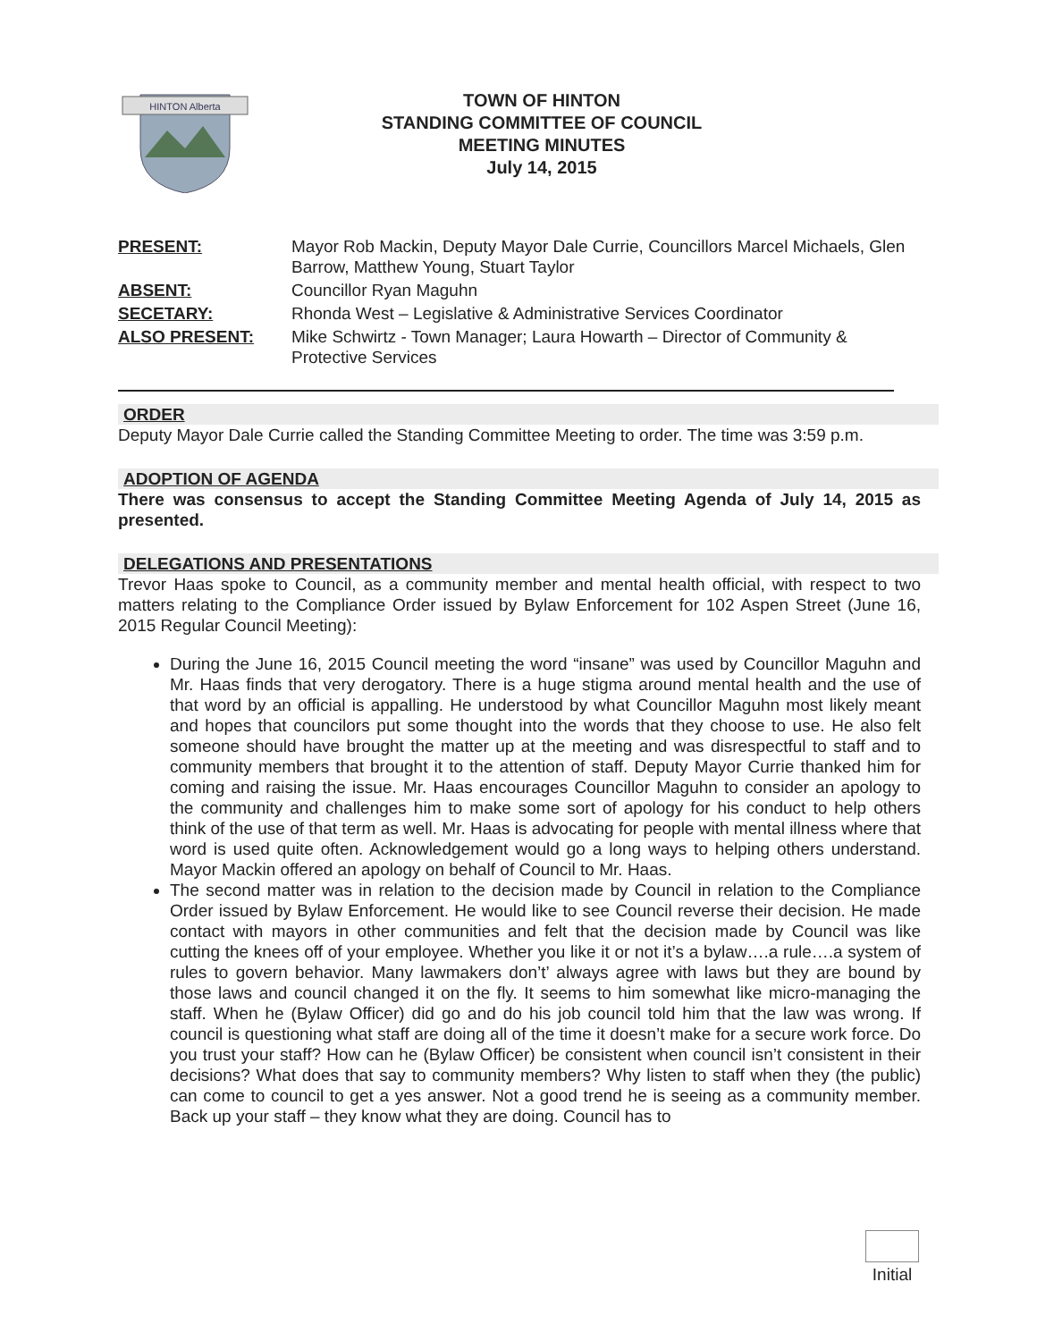HINTON Alberta
TOWN OF HINTON
STANDING COMMITTEE OF COUNCIL
MEETING MINUTES
July 14, 2015
| PRESENT: | Mayor Rob Mackin, Deputy Mayor Dale Currie, Councillors Marcel Michaels, Glen Barrow, Matthew Young, Stuart Taylor |
| ABSENT: | Councillor Ryan Maguhn |
| SECETARY: | Rhonda West – Legislative & Administrative Services Coordinator |
| ALSO PRESENT: | Mike Schwirtz - Town Manager; Laura Howarth – Director of Community & Protective Services |
ORDER
Deputy Mayor Dale Currie called the Standing Committee Meeting to order. The time was 3:59 p.m.
ADOPTION OF AGENDA
There was consensus to accept the Standing Committee Meeting Agenda of July 14, 2015 as presented.
DELEGATIONS AND PRESENTATIONS
Trevor Haas spoke to Council, as a community member and mental health official, with respect to two matters relating to the Compliance Order issued by Bylaw Enforcement for 102 Aspen Street (June 16, 2015 Regular Council Meeting):
During the June 16, 2015 Council meeting the word “insane” was used by Councillor Maguhn and Mr. Haas finds that very derogatory. There is a huge stigma around mental health and the use of that word by an official is appalling. He understood by what Councillor Maguhn most likely meant and hopes that councilors put some thought into the words that they choose to use. He also felt someone should have brought the matter up at the meeting and was disrespectful to staff and to community members that brought it to the attention of staff. Deputy Mayor Currie thanked him for coming and raising the issue. Mr. Haas encourages Councillor Maguhn to consider an apology to the community and challenges him to make some sort of apology for his conduct to help others think of the use of that term as well. Mr. Haas is advocating for people with mental illness where that word is used quite often. Acknowledgement would go a long ways to helping others understand. Mayor Mackin offered an apology on behalf of Council to Mr. Haas.
The second matter was in relation to the decision made by Council in relation to the Compliance Order issued by Bylaw Enforcement. He would like to see Council reverse their decision. He made contact with mayors in other communities and felt that the decision made by Council was like cutting the knees off of your employee. Whether you like it or not it’s a bylaw….a rule….a system of rules to govern behavior. Many lawmakers don’t’ always agree with laws but they are bound by those laws and council changed it on the fly. It seems to him somewhat like micro-managing the staff. When he (Bylaw Officer) did go and do his job council told him that the law was wrong. If council is questioning what staff are doing all of the time it doesn’t make for a secure work force. Do you trust your staff? How can he (Bylaw Officer) be consistent when council isn’t consistent in their decisions? What does that say to community members? Why listen to staff when they (the public) can come to council to get a yes answer. Not a good trend he is seeing as a community member. Back up your staff – they know what they are doing. Council has to
Initial